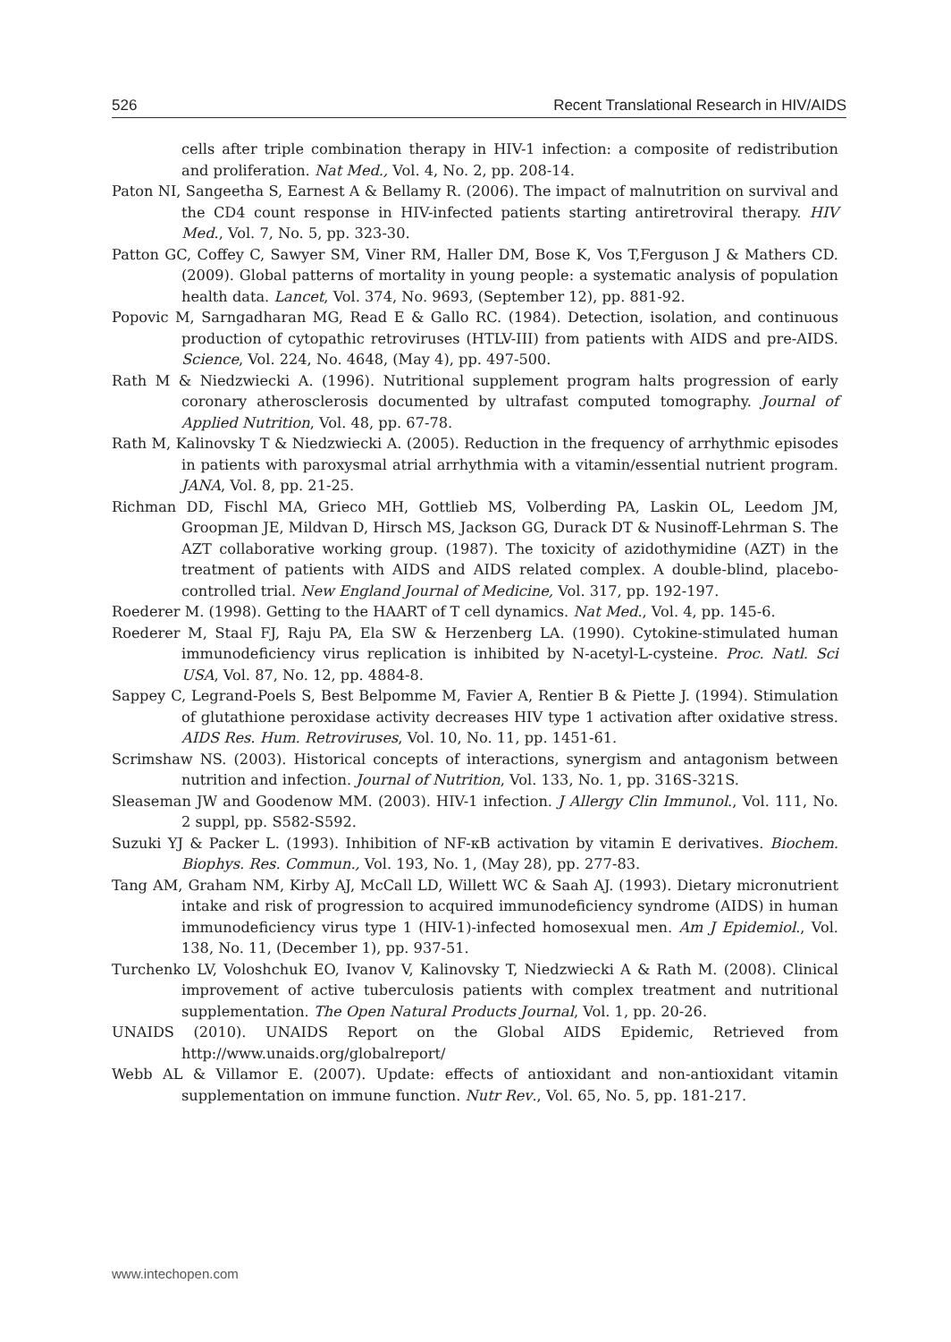526 Recent Translational Research in HIV/AIDS
cells after triple combination therapy in HIV-1 infection: a composite of redistribution and proliferation. Nat Med., Vol. 4, No. 2, pp. 208-14.
Paton NI, Sangeetha S, Earnest A & Bellamy R. (2006). The impact of malnutrition on survival and the CD4 count response in HIV-infected patients starting antiretroviral therapy. HIV Med., Vol. 7, No. 5, pp. 323-30.
Patton GC, Coffey C, Sawyer SM, Viner RM, Haller DM, Bose K, Vos T,Ferguson J & Mathers CD. (2009). Global patterns of mortality in young people: a systematic analysis of population health data. Lancet, Vol. 374, No. 9693, (September 12), pp. 881-92.
Popovic M, Sarngadharan MG, Read E & Gallo RC. (1984). Detection, isolation, and continuous production of cytopathic retroviruses (HTLV-III) from patients with AIDS and pre-AIDS. Science, Vol. 224, No. 4648, (May 4), pp. 497-500.
Rath M & Niedzwiecki A. (1996). Nutritional supplement program halts progression of early coronary atherosclerosis documented by ultrafast computed tomography. Journal of Applied Nutrition, Vol. 48, pp. 67-78.
Rath M, Kalinovsky T & Niedzwiecki A. (2005). Reduction in the frequency of arrhythmic episodes in patients with paroxysmal atrial arrhythmia with a vitamin/essential nutrient program. JANA, Vol. 8, pp. 21-25.
Richman DD, Fischl MA, Grieco MH, Gottlieb MS, Volberding PA, Laskin OL, Leedom JM, Groopman JE, Mildvan D, Hirsch MS, Jackson GG, Durack DT & Nusinoff-Lehrman S. The AZT collaborative working group. (1987). The toxicity of azidothymidine (AZT) in the treatment of patients with AIDS and AIDS related complex. A double-blind, placebo-controlled trial. New England Journal of Medicine, Vol. 317, pp. 192-197.
Roederer M. (1998). Getting to the HAART of T cell dynamics. Nat Med., Vol. 4, pp. 145-6.
Roederer M, Staal FJ, Raju PA, Ela SW & Herzenberg LA. (1990). Cytokine-stimulated human immunodeficiency virus replication is inhibited by N-acetyl-L-cysteine. Proc. Natl. Sci USA, Vol. 87, No. 12, pp. 4884-8.
Sappey C, Legrand-Poels S, Best Belpomme M, Favier A, Rentier B & Piette J. (1994). Stimulation of glutathione peroxidase activity decreases HIV type 1 activation after oxidative stress. AIDS Res. Hum. Retroviruses, Vol. 10, No. 11, pp. 1451-61.
Scrimshaw NS. (2003). Historical concepts of interactions, synergism and antagonism between nutrition and infection. Journal of Nutrition, Vol. 133, No. 1, pp. 316S-321S.
Sleaseman JW and Goodenow MM. (2003). HIV-1 infection. J Allergy Clin Immunol., Vol. 111, No. 2 suppl, pp. S582-S592.
Suzuki YJ & Packer L. (1993). Inhibition of NF-κB activation by vitamin E derivatives. Biochem. Biophys. Res. Commun., Vol. 193, No. 1, (May 28), pp. 277-83.
Tang AM, Graham NM, Kirby AJ, McCall LD, Willett WC & Saah AJ. (1993). Dietary micronutrient intake and risk of progression to acquired immunodeficiency syndrome (AIDS) in human immunodeficiency virus type 1 (HIV-1)-infected homosexual men. Am J Epidemiol., Vol. 138, No. 11, (December 1), pp. 937-51.
Turchenko LV, Voloshchuk EO, Ivanov V, Kalinovsky T, Niedzwiecki A & Rath M. (2008). Clinical improvement of active tuberculosis patients with complex treatment and nutritional supplementation. The Open Natural Products Journal, Vol. 1, pp. 20-26.
UNAIDS (2010). UNAIDS Report on the Global AIDS Epidemic, Retrieved from http://www.unaids.org/globalreport/
Webb AL & Villamor E. (2007). Update: effects of antioxidant and non-antioxidant vitamin supplementation on immune function. Nutr Rev., Vol. 65, No. 5, pp. 181-217.
www.intechopen.com